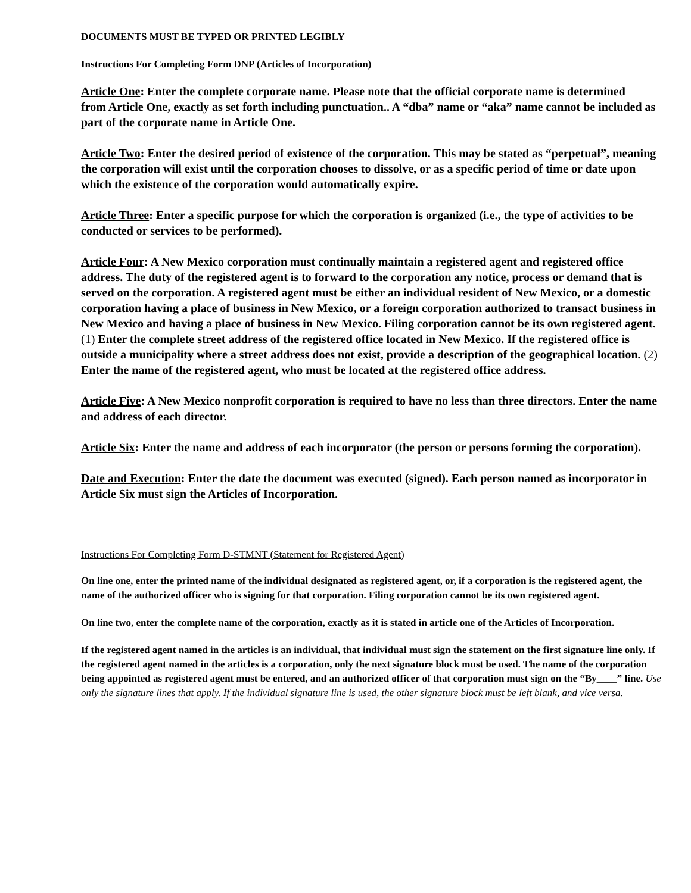DOCUMENTS MUST BE TYPED OR PRINTED LEGIBLY
Instructions For Completing Form DNP (Articles of Incorporation)
Article One: Enter the complete corporate name. Please note that the official corporate name is determined
from Article One, exactly as set forth including punctuation.. A “dba” name or “aka” name cannot be included as part of the corporate name in Article One.
Article Two: Enter the desired period of existence of the corporation. This may be stated as “perpetual”, meaning the corporation will exist until the corporation chooses to dissolve, or as a specific period of time or date upon which the existence of the corporation would automatically expire.
Article Three: Enter a specific purpose for which the corporation is organized (i.e., the type of activities to be conducted or services to be performed).
Article Four: A New Mexico corporation must continually maintain a registered agent and registered office address. The duty of the registered agent is to forward to the corporation any notice, process or demand that is served on the corporation. A registered agent must be either an individual resident of New Mexico, or a domestic corporation having a place of business in New Mexico, or a foreign corporation authorized to transact business in New Mexico and having a place of business in New Mexico. Filing corporation cannot be its own registered agent. (1) Enter the complete street address of the registered office located in New Mexico. If the registered office is outside a municipality where a street address does not exist, provide a description of the geographical location. (2) Enter the name of the registered agent, who must be located at the registered office address.
Article Five: A New Mexico nonprofit corporation is required to have no less than three directors. Enter the name and address of each director.
Article Six: Enter the name and address of each incorporator (the person or persons forming the corporation).
Date and Execution: Enter the date the document was executed (signed). Each person named as incorporator in Article Six must sign the Articles of Incorporation.
Instructions For Completing Form D-STMNT (Statement for Registered Agent)
On line one, enter the printed name of the individual designated as registered agent, or, if a corporation is the registered agent, the name of the authorized officer who is signing for that corporation. Filing corporation cannot be its own registered agent.
On line two, enter the complete name of the corporation, exactly as it is stated in article one of the Articles of Incorporation.
If the registered agent named in the articles is an individual, that individual must sign the statement on the first signature line only. If the registered agent named in the articles is a corporation, only the next signature block must be used. The name of the corporation being appointed as registered agent must be entered, and an authorized officer of that corporation must sign on the “By____” line. Use only the signature lines that apply. If the individual signature line is used, the other signature block must be left blank, and vice versa.